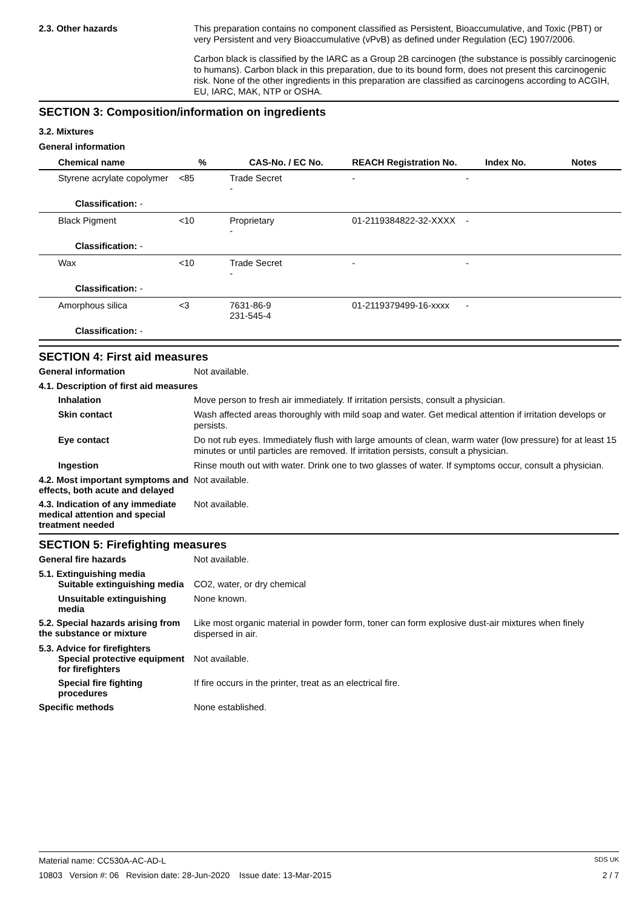2.3. Other hazards
This preparation contains no component classified as Persistent, Bioaccumulative, and Toxic (PBT) or very Persistent and very Bioaccumulative (vPvB) as defined under Regulation (EC) 1907/2006.
Carbon black is classified by the IARC as a Group 2B carcinogen (the substance is possibly carcinogenic to humans). Carbon black in this preparation, due to its bound form, does not present this carcinogenic risk. None of the other ingredients in this preparation are classified as carcinogens according to ACGIH, EU, IARC, MAK, NTP or OSHA.
SECTION 3: Composition/information on ingredients
3.2. Mixtures
General information
| Chemical name | % | CAS-No. / EC No. | REACH Registration No. | Index No. | Notes |
| --- | --- | --- | --- | --- | --- |
| Styrene acrylate copolymer | <85 | Trade Secret - | - | - | |
| Classification: - | | | | | |
| Black Pigment | <10 | Proprietary - | 01-2119384822-32-XXXX | - | |
| Classification: - | | | | | |
| Wax | <10 | Trade Secret - | - | - | |
| Classification: - | | | | | |
| Amorphous silica | <3 | 7631-86-9 231-545-4 | 01-2119379499-16-xxxx | - | |
| Classification: - | | | | | |
SECTION 4: First aid measures
General information
Not available.
4.1. Description of first aid measures
Inhalation
Move person to fresh air immediately. If irritation persists, consult a physician.
Skin contact
Wash affected areas thoroughly with mild soap and water. Get medical attention if irritation develops or persists.
Eye contact
Do not rub eyes. Immediately flush with large amounts of clean, warm water (low pressure) for at least 15 minutes or until particles are removed. If irritation persists, consult a physician.
Ingestion
Rinse mouth out with water. Drink one to two glasses of water. If symptoms occur, consult a physician.
4.2. Most important symptoms and effects, both acute and delayed
Not available.
4.3. Indication of any immediate medical attention and special treatment needed
Not available.
SECTION 5: Firefighting measures
General fire hazards
Not available.
5.1. Extinguishing media
Suitable extinguishing media
CO2, water, or dry chemical
Unsuitable extinguishing media
None known.
5.2. Special hazards arising from the substance or mixture
Like most organic material in powder form, toner can form explosive dust-air mixtures when finely dispersed in air.
5.3. Advice for firefighters
Special protective equipment for firefighters
Not available.
Special fire fighting procedures
If fire occurs in the printer, treat as an electrical fire.
Specific methods
None established.
Material name: CC530A-AC-AD-L SDS UK
10803 Version #: 06 Revision date: 28-Jun-2020 Issue date: 13-Mar-2015 2 / 7